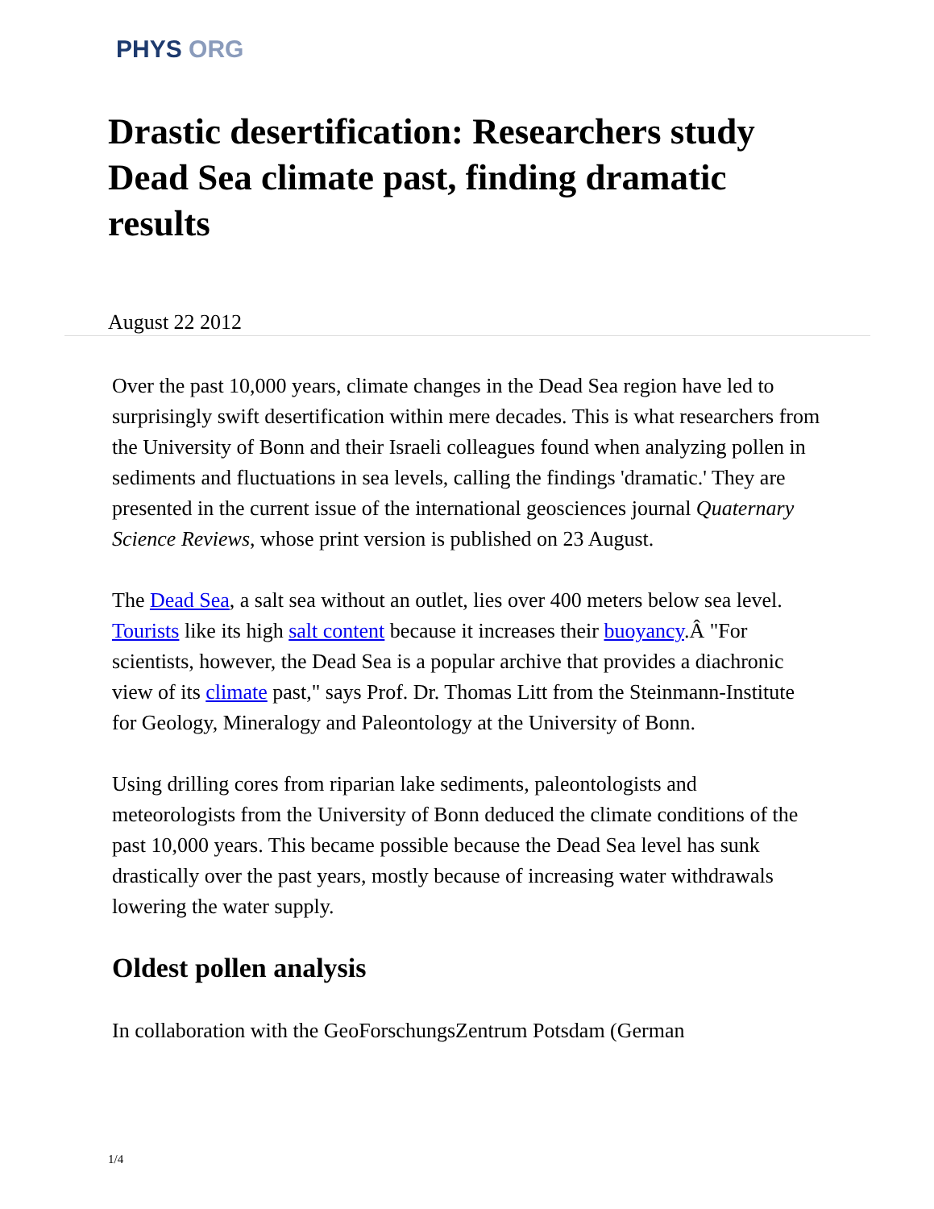PHYS ORG
Drastic desertification: Researchers study Dead Sea climate past, finding dramatic results
August 22 2012
Over the past 10,000 years, climate changes in the Dead Sea region have led to surprisingly swift desertification within mere decades. This is what researchers from the University of Bonn and their Israeli colleagues found when analyzing pollen in sediments and fluctuations in sea levels, calling the findings 'dramatic.' They are presented in the current issue of the international geosciences journal Quaternary Science Reviews, whose print version is published on 23 August.
The Dead Sea, a salt sea without an outlet, lies over 400 meters below sea level. Tourists like its high salt content because it increases their buoyancy.Â "For scientists, however, the Dead Sea is a popular archive that provides a diachronic view of its climate past," says Prof. Dr. Thomas Litt from the Steinmann-Institute for Geology, Mineralogy and Paleontology at the University of Bonn.
Using drilling cores from riparian lake sediments, paleontologists and meteorologists from the University of Bonn deduced the climate conditions of the past 10,000 years. This became possible because the Dead Sea level has sunk drastically over the past years, mostly because of increasing water withdrawals lowering the water supply.
Oldest pollen analysis
In collaboration with the GeoForschungsZentrum Potsdam (German
1/4